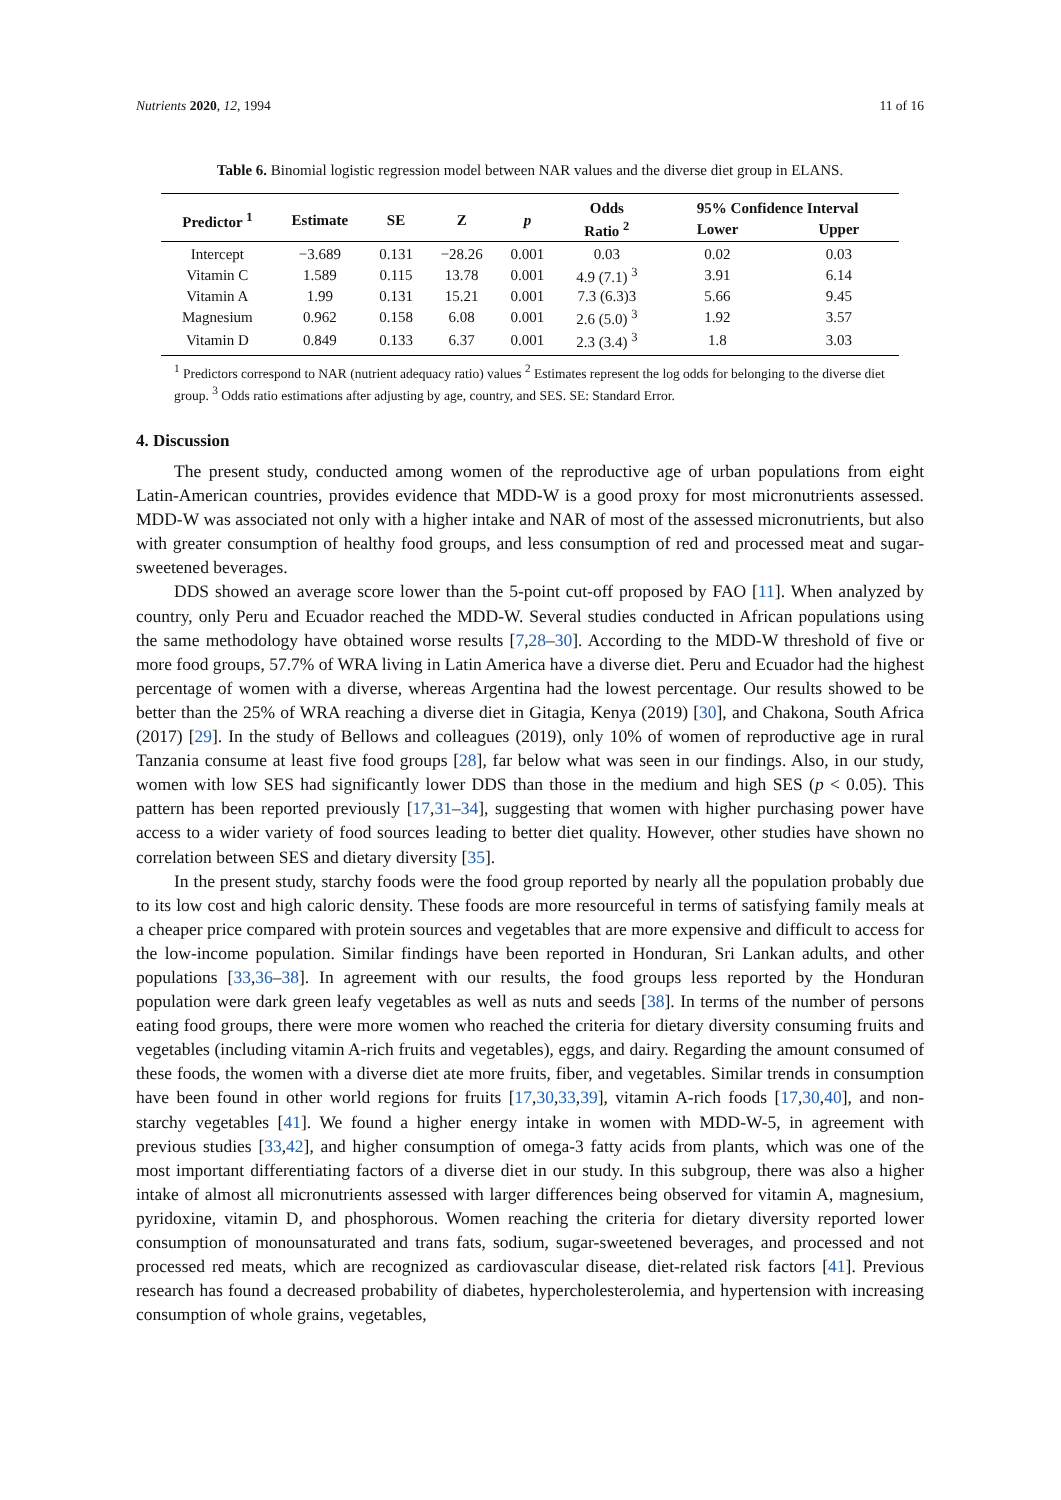Nutrients 2020, 12, 1994 11 of 16
Table 6. Binomial logistic regression model between NAR values and the diverse diet group in ELANS.
| Predictor <sup>1</sup> | Estimate | SE | Z | p | Odds | 95% Confidence Interval | |
| --- | --- | --- | --- | --- | --- | --- | --- |
| | | | | | Ratio <sup>2</sup> | Lower | Upper |
| Intercept | −3.689 | 0.131 | −28.26 | 0.001 | 0.03 | 0.02 | 0.03 |
| Vitamin C | 1.589 | 0.115 | 13.78 | 0.001 | 4.9 (7.1) <sup>3</sup> | 3.91 | 6.14 |
| Vitamin A | 1.99 | 0.131 | 15.21 | 0.001 | 7.3 (6.3)3 | 5.66 | 9.45 |
| Magnesium | 0.962 | 0.158 | 6.08 | 0.001 | 2.6 (5.0) <sup>3</sup> | 1.92 | 3.57 |
| Vitamin D | 0.849 | 0.133 | 6.37 | 0.001 | 2.3 (3.4) <sup>3</sup> | 1.8 | 3.03 |
<sup>1</sup> Predictors correspond to NAR (nutrient adequacy ratio) values <sup>2</sup> Estimates represent the log odds for belonging to the diverse diet group. <sup>3</sup> Odds ratio estimations after adjusting by age, country, and SES. SE: Standard Error.
4. Discussion
The present study, conducted among women of the reproductive age of urban populations from eight Latin-American countries, provides evidence that MDD-W is a good proxy for most micronutrients assessed. MDD-W was associated not only with a higher intake and NAR of most of the assessed micronutrients, but also with greater consumption of healthy food groups, and less consumption of red and processed meat and sugar-sweetened beverages.
DDS showed an average score lower than the 5-point cut-off proposed by FAO [11]. When analyzed by country, only Peru and Ecuador reached the MDD-W. Several studies conducted in African populations using the same methodology have obtained worse results [7,28–30]. According to the MDD-W threshold of five or more food groups, 57.7% of WRA living in Latin America have a diverse diet. Peru and Ecuador had the highest percentage of women with a diverse, whereas Argentina had the lowest percentage. Our results showed to be better than the 25% of WRA reaching a diverse diet in Gitagia, Kenya (2019) [30], and Chakona, South Africa (2017) [29]. In the study of Bellows and colleagues (2019), only 10% of women of reproductive age in rural Tanzania consume at least five food groups [28], far below what was seen in our findings. Also, in our study, women with low SES had significantly lower DDS than those in the medium and high SES (p < 0.05). This pattern has been reported previously [17,31–34], suggesting that women with higher purchasing power have access to a wider variety of food sources leading to better diet quality. However, other studies have shown no correlation between SES and dietary diversity [35].
In the present study, starchy foods were the food group reported by nearly all the population probably due to its low cost and high caloric density. These foods are more resourceful in terms of satisfying family meals at a cheaper price compared with protein sources and vegetables that are more expensive and difficult to access for the low-income population. Similar findings have been reported in Honduran, Sri Lankan adults, and other populations [33,36–38]. In agreement with our results, the food groups less reported by the Honduran population were dark green leafy vegetables as well as nuts and seeds [38]. In terms of the number of persons eating food groups, there were more women who reached the criteria for dietary diversity consuming fruits and vegetables (including vitamin A-rich fruits and vegetables), eggs, and dairy. Regarding the amount consumed of these foods, the women with a diverse diet ate more fruits, fiber, and vegetables. Similar trends in consumption have been found in other world regions for fruits [17,30,33,39], vitamin A-rich foods [17,30,40], and non-starchy vegetables [41]. We found a higher energy intake in women with MDD-W-5, in agreement with previous studies [33,42], and higher consumption of omega-3 fatty acids from plants, which was one of the most important differentiating factors of a diverse diet in our study. In this subgroup, there was also a higher intake of almost all micronutrients assessed with larger differences being observed for vitamin A, magnesium, pyridoxine, vitamin D, and phosphorous. Women reaching the criteria for dietary diversity reported lower consumption of monounsaturated and trans fats, sodium, sugar-sweetened beverages, and processed and not processed red meats, which are recognized as cardiovascular disease, diet-related risk factors [41]. Previous research has found a decreased probability of diabetes, hypercholesterolemia, and hypertension with increasing consumption of whole grains, vegetables,